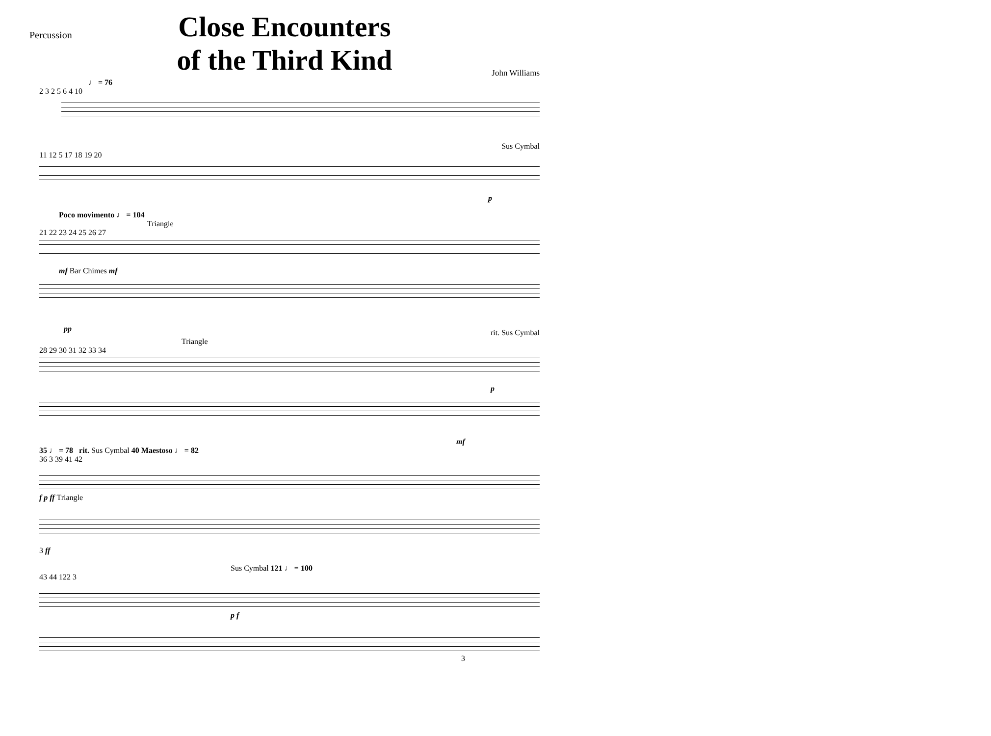Percussion
Close Encounters
of the Third Kind
John Williams
♩ = 76
2 3 2 5 6 4 10
Sus Cymbal
11 12 5 17 18 19 20
p
Poco movimento ♩ = 104
Triangle
21 22 23 24 25 26 27
mf Bar Chimes mf
pp
rit. Sus Cymbal
Triangle
28 29 30 31 32 33 34
p
mf
35 ♩ = 78 rit. Sus Cymbal 40 Maestoso ♩ = 82
36 3 39 41 42
f p ff Triangle
3 ff
Sus Cymbal 121 ♩ = 100
43 44 122 3
p f
3